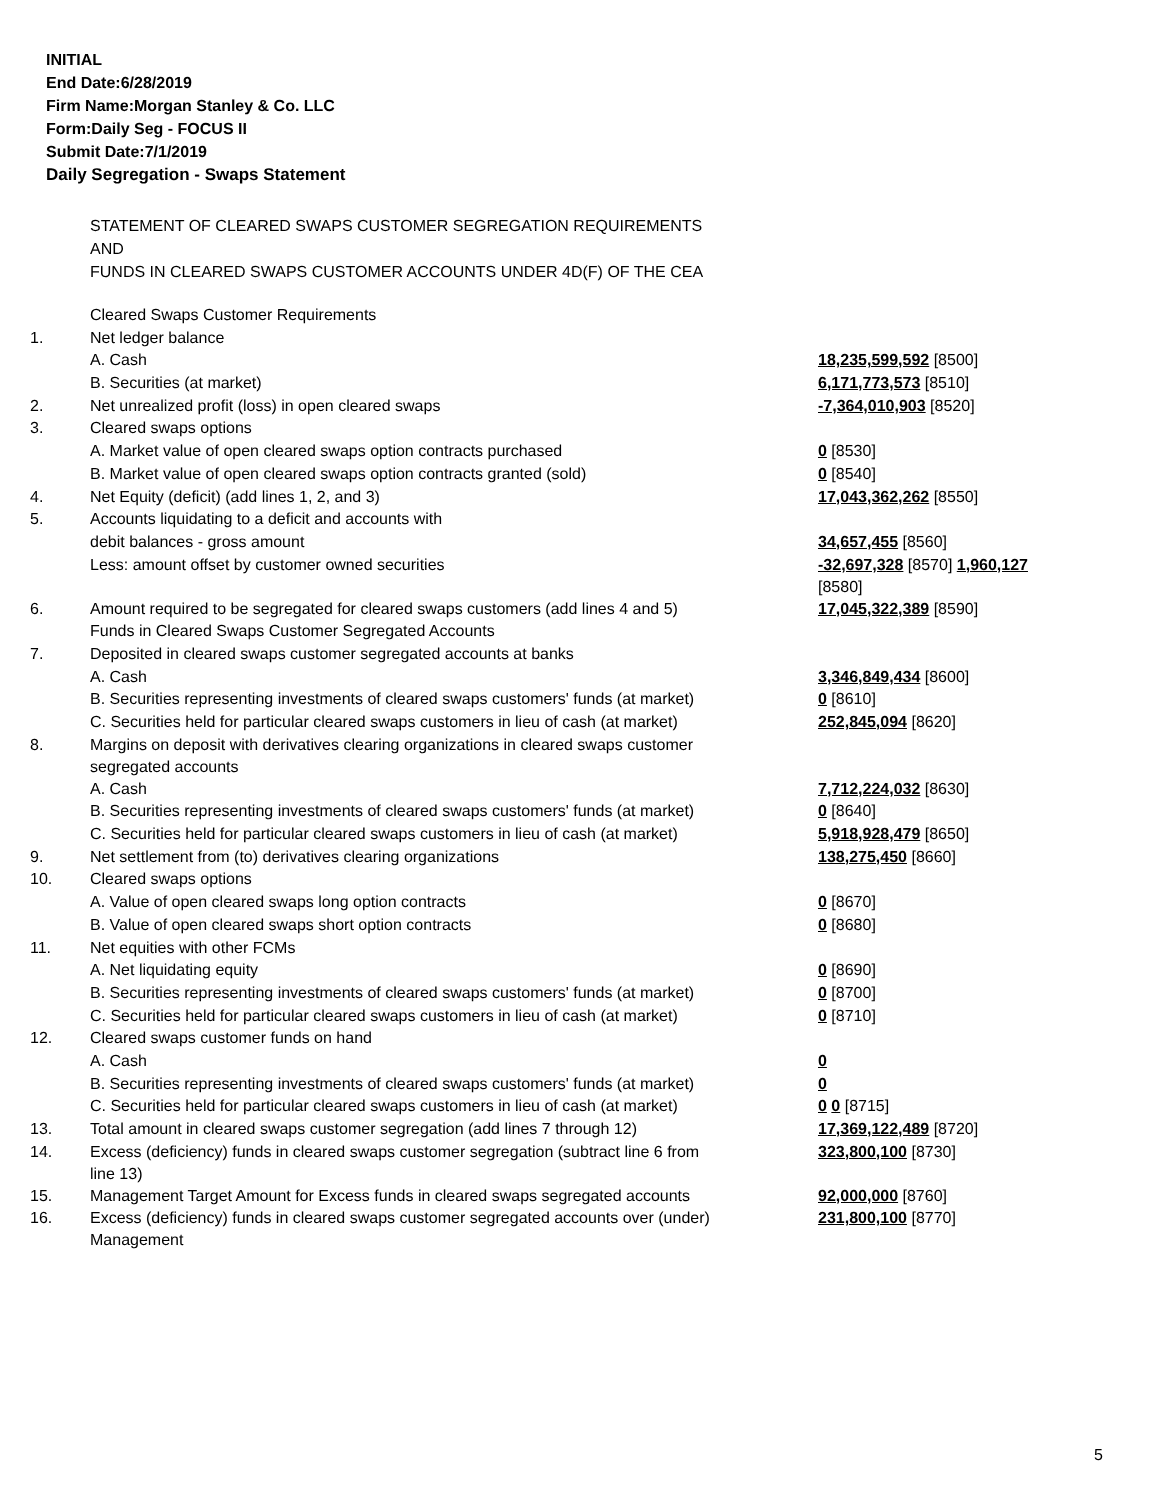INITIAL
End Date:6/28/2019
Firm Name:Morgan Stanley & Co. LLC
Form:Daily Seg - FOCUS II
Submit Date:7/1/2019
Daily Segregation - Swaps Statement
STATEMENT OF CLEARED SWAPS CUSTOMER SEGREGATION REQUIREMENTS
AND
FUNDS IN CLEARED SWAPS CUSTOMER ACCOUNTS UNDER 4D(F) OF THE CEA
| | Cleared Swaps Customer Requirements | |
| 1. | Net ledger balance | |
| | A. Cash | 18,235,599,592 [8500] |
| | B. Securities (at market) | 6,171,773,573 [8510] |
| 2. | Net unrealized profit (loss) in open cleared swaps | -7,364,010,903 [8520] |
| 3. | Cleared swaps options | |
| | A. Market value of open cleared swaps option contracts purchased | 0 [8530] |
| | B. Market value of open cleared swaps option contracts granted (sold) | 0 [8540] |
| 4. | Net Equity (deficit) (add lines 1, 2, and 3) | 17,043,362,262 [8550] |
| 5. | Accounts liquidating to a deficit and accounts with | |
| | debit balances - gross amount | 34,657,455 [8560] |
| | Less: amount offset by customer owned securities | -32,697,328 [8570] 1,960,127 [8580] |
| 6. | Amount required to be segregated for cleared swaps customers (add lines 4 and 5) | 17,045,322,389 [8590] |
| | Funds in Cleared Swaps Customer Segregated Accounts | |
| 7. | Deposited in cleared swaps customer segregated accounts at banks | |
| | A. Cash | 3,346,849,434 [8600] |
| | B. Securities representing investments of cleared swaps customers' funds (at market) | 0 [8610] |
| | C. Securities held for particular cleared swaps customers in lieu of cash (at market) | 252,845,094 [8620] |
| 8. | Margins on deposit with derivatives clearing organizations in cleared swaps customer segregated accounts | |
| | A. Cash | 7,712,224,032 [8630] |
| | B. Securities representing investments of cleared swaps customers' funds (at market) | 0 [8640] |
| | C. Securities held for particular cleared swaps customers in lieu of cash (at market) | 5,918,928,479 [8650] |
| 9. | Net settlement from (to) derivatives clearing organizations | 138,275,450 [8660] |
| 10. | Cleared swaps options | |
| | A. Value of open cleared swaps long option contracts | 0 [8670] |
| | B. Value of open cleared swaps short option contracts | 0 [8680] |
| 11. | Net equities with other FCMs | |
| | A. Net liquidating equity | 0 [8690] |
| | B. Securities representing investments of cleared swaps customers' funds (at market) | 0 [8700] |
| | C. Securities held for particular cleared swaps customers in lieu of cash (at market) | 0 [8710] |
| 12. | Cleared swaps customer funds on hand | |
| | A. Cash | 0 |
| | B. Securities representing investments of cleared swaps customers' funds (at market) | 0 |
| | C. Securities held for particular cleared swaps customers in lieu of cash (at market) | 0 0 [8715] |
| 13. | Total amount in cleared swaps customer segregation (add lines 7 through 12) | 17,369,122,489 [8720] |
| 14. | Excess (deficiency) funds in cleared swaps customer segregation (subtract line 6 from line 13) | 323,800,100 [8730] |
| 15. | Management Target Amount for Excess funds in cleared swaps segregated accounts | 92,000,000 [8760] |
| 16. | Excess (deficiency) funds in cleared swaps customer segregated accounts over (under) Management | 231,800,100 [8770] |
5